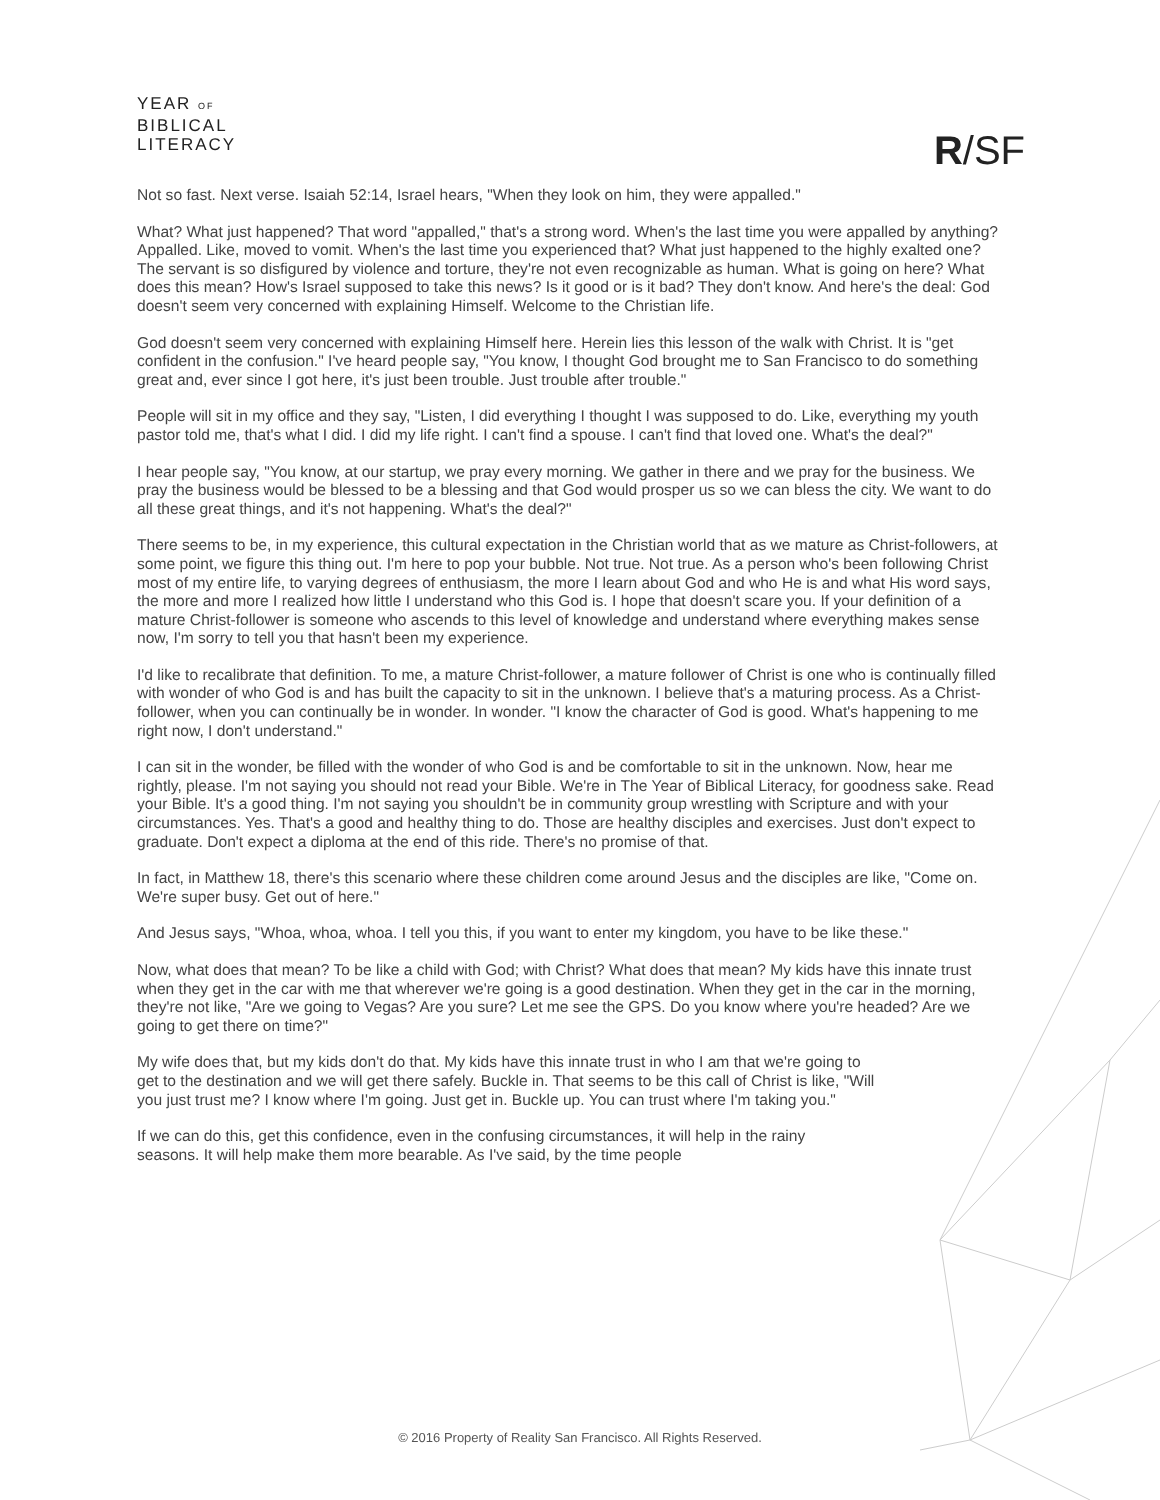YEAR OF
BIBLICAL
LITERACY
R/SF
Not so fast. Next verse. Isaiah 52:14, Israel hears, "When they look on him, they were appalled."
What? What just happened? That word "appalled," that's a strong word. When's the last time you were appalled by anything? Appalled. Like, moved to vomit. When's the last time you experienced that? What just happened to the highly exalted one? The servant is so disfigured by violence and torture, they're not even recognizable as human. What is going on here? What does this mean? How's Israel supposed to take this news? Is it good or is it bad? They don't know. And here's the deal: God doesn't seem very concerned with explaining Himself. Welcome to the Christian life.
God doesn't seem very concerned with explaining Himself here. Herein lies this lesson of the walk with Christ. It is "get confident in the confusion." I've heard people say, "You know, I thought God brought me to San Francisco to do something great and, ever since I got here, it's just been trouble. Just trouble after trouble."
People will sit in my office and they say, "Listen, I did everything I thought I was supposed to do. Like, everything my youth pastor told me, that's what I did. I did my life right. I can't find a spouse. I can't find that loved one. What's the deal?"
I hear people say, "You know, at our startup, we pray every morning. We gather in there and we pray for the business. We pray the business would be blessed to be a blessing and that God would prosper us so we can bless the city. We want to do all these great things, and it's not happening. What's the deal?"
There seems to be, in my experience, this cultural expectation in the Christian world that as we mature as Christ-followers, at some point, we figure this thing out. I'm here to pop your bubble. Not true. Not true. As a person who's been following Christ most of my entire life, to varying degrees of enthusiasm, the more I learn about God and who He is and what His word says, the more and more I realized how little I understand who this God is. I hope that doesn't scare you. If your definition of a mature Christ-follower is someone who ascends to this level of knowledge and understand where everything makes sense now, I'm sorry to tell you that hasn't been my experience.
I'd like to recalibrate that definition. To me, a mature Christ-follower, a mature follower of Christ is one who is continually filled with wonder of who God is and has built the capacity to sit in the unknown. I believe that's a maturing process. As a Christ-follower, when you can continually be in wonder. In wonder. "I know the character of God is good. What's happening to me right now, I don't understand."
I can sit in the wonder, be filled with the wonder of who God is and be comfortable to sit in the unknown. Now, hear me rightly, please. I'm not saying you should not read your Bible. We're in The Year of Biblical Literacy, for goodness sake. Read your Bible. It's a good thing. I'm not saying you shouldn't be in community group wrestling with Scripture and with your circumstances. Yes. That's a good and healthy thing to do. Those are healthy disciples and exercises. Just don't expect to graduate. Don't expect a diploma at the end of this ride. There's no promise of that.
In fact, in Matthew 18, there's this scenario where these children come around Jesus and the disciples are like, "Come on. We're super busy. Get out of here."
And Jesus says, "Whoa, whoa, whoa. I tell you this, if you want to enter my kingdom, you have to be like these."
Now, what does that mean? To be like a child with God; with Christ? What does that mean? My kids have this innate trust when they get in the car with me that wherever we're going is a good destination. When they get in the car in the morning, they're not like, "Are we going to Vegas? Are you sure? Let me see the GPS. Do you know where you're headed? Are we going to get there on time?"
My wife does that, but my kids don't do that. My kids have this innate trust in who I am that we're going to get to the destination and we will get there safely. Buckle in. That seems to be this call of Christ is like, "Will you just trust me? I know where I'm going. Just get in. Buckle up. You can trust where I'm taking you."
If we can do this, get this confidence, even in the confusing circumstances, it will help in the rainy seasons. It will help make them more bearable. As I've said, by the time people
© 2016 Property of Reality San Francisco. All Rights Reserved.